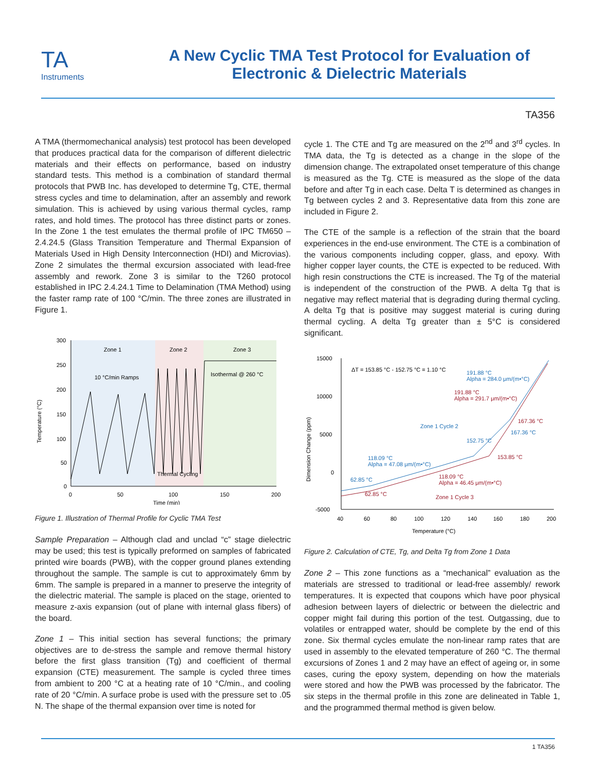TA
Instruments
A New Cyclic TMA Test Protocol for Evaluation of
Electronic & Dielectric Materials
TA356
A TMA (thermomechanical analysis) test protocol has been developed that produces practical data for the comparison of different dielectric materials and their effects on performance, based on industry standard tests. This method is a combination of standard thermal protocols that PWB Inc. has developed to determine Tg, CTE, thermal stress cycles and time to delamination, after an assembly and rework simulation. This is achieved by using various thermal cycles, ramp rates, and hold times. The protocol has three distinct parts or zones. In the Zone 1 the test emulates the thermal profile of IPC TM650 – 2.4.24.5 (Glass Transition Temperature and Thermal Expansion of Materials Used in High Density Interconnection (HDI) and Microvias). Zone 2 simulates the thermal excursion associated with lead-free assembly and rework. Zone 3 is similar to the T260 protocol established in IPC 2.4.24.1 Time to Delamination (TMA Method) using the faster ramp rate of 100 °C/min. The three zones are illustrated in Figure 1.
300
250
200
150
100
50
0
0
50
100
150
200
Time (min)
Zone 1
Zone 2
Zone 3
10 °C/min Ramps
Isothermal @ 260 °C
Thermal Cycling
Temperature (°C)
Figure 1. Illustration of Thermal Profile for Cyclic TMA Test
Sample Preparation – Although clad and unclad “c” stage dielectric may be used; this test is typically preformed on samples of fabricated printed wire boards (PWB), with the copper ground planes extending throughout the sample. The sample is cut to approximately 6mm by 6mm. The sample is prepared in a manner to preserve the integrity of the dielectric material. The sample is placed on the stage, oriented to measure z-axis expansion (out of plane with internal glass fibers) of the board.
Zone 1 – This initial section has several functions; the primary objectives are to de-stress the sample and remove thermal history before the first glass transition (Tg) and coefficient of thermal expansion (CTE) measurement. The sample is cycled three times from ambient to 200 °C at a heating rate of 10 °C/min., and cooling rate of 20 °C/min. A surface probe is used with the pressure set to .05 N. The shape of the thermal expansion over time is noted for
cycle 1. The CTE and Tg are measured on the 2<sup>nd</sup> and 3<sup>rd</sup> cycles. In TMA data, the Tg is detected as a change in the slope of the dimension change. The extrapolated onset temperature of this change is measured as the Tg. CTE is measured as the slope of the data before and after Tg in each case. Delta T is determined as changes in Tg between cycles 2 and 3. Representative data from this zone are included in Figure 2.
The CTE of the sample is a reflection of the strain that the board experiences in the end-use environment. The CTE is a combination of the various components including copper, glass, and epoxy. With higher copper layer counts, the CTE is expected to be reduced. With high resin constructions the CTE is increased. The Tg of the material is independent of the construction of the PWB. A delta Tg that is negative may reflect material that is degrading during thermal cycling. A delta Tg that is positive may suggest material is curing during thermal cycling. A delta Tg greater than ± 5°C is considered significant.
15000
10000
5000
0
-5000
40
60
80
100
120
140
160
180
200
Temperature (°C)
Dimension Change (ppm)
ΔT = 153.85 °C - 152.75 °C = 1.10 °C
191.88 °C
Alpha = 284.0 μm/(m•°C)
191.88 °C
Alpha = 291.7 μm/(m•°C)
167.36 °C
167.36 °C
Zone 1 Cycle 2
152.75 °C
153.85 °C
118.09 °C
Alpha = 47.08 μm/(m•°C)
62.85 °C
118.09 °C
Alpha = 46.45 μm/(m•°C)
62.85 °C
Zone 1 Cycle 3
Figure 2. Calculation of CTE, Tg, and Delta Tg from Zone 1 Data
Zone 2 – This zone functions as a “mechanical” evaluation as the materials are stressed to traditional or lead-free assembly/ rework temperatures. It is expected that coupons which have poor physical adhesion between layers of dielectric or between the dielectric and copper might fail during this portion of the test. Outgassing, due to volatiles or entrapped water, should be complete by the end of this zone. Six thermal cycles emulate the non-linear ramp rates that are used in assembly to the elevated temperature of 260 °C. The thermal excursions of Zones 1 and 2 may have an effect of ageing or, in some cases, curing the epoxy system, depending on how the materials were stored and how the PWB was processed by the fabricator. The six steps in the thermal profile in this zone are delineated in Table 1, and the programmed thermal method is given below.
1 TA356